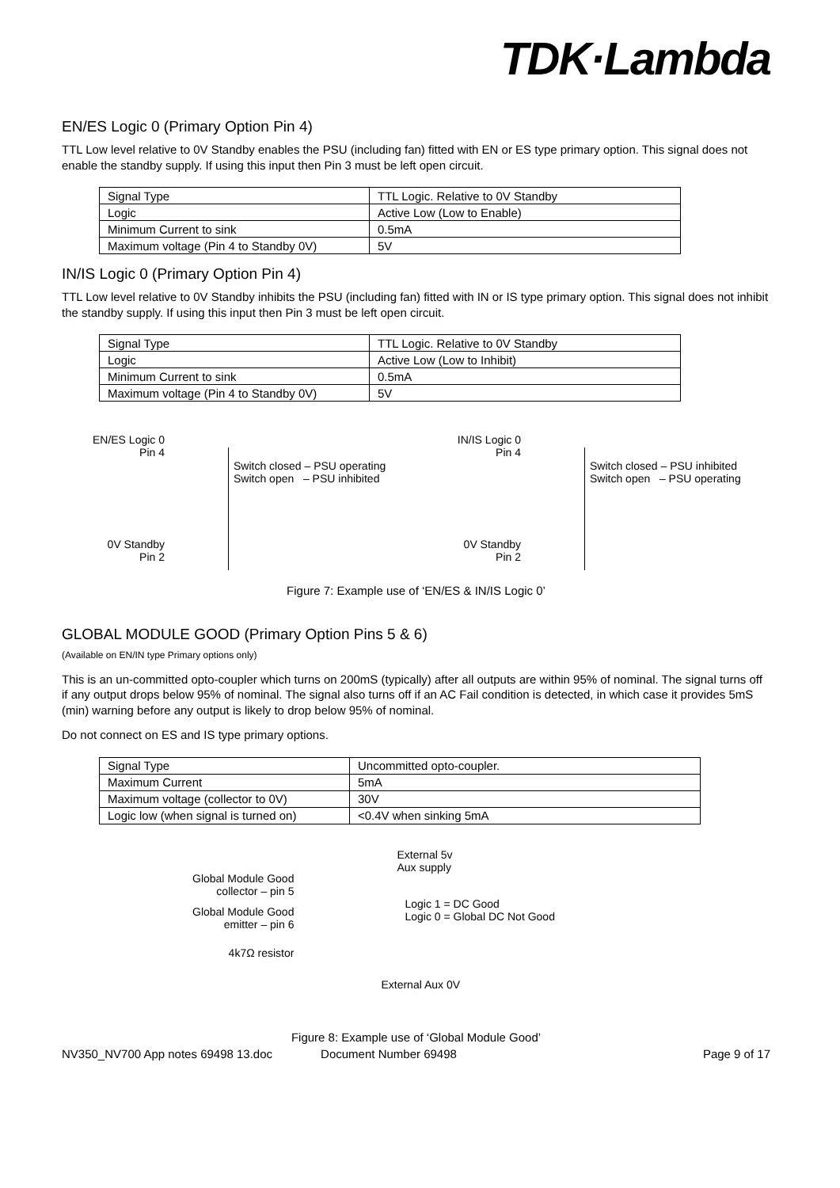TDK·Lambda
EN/ES Logic 0 (Primary Option Pin 4)
TTL Low level relative to 0V Standby enables the PSU (including fan) fitted with EN or ES type primary option. This signal does not enable the standby supply. If using this input then Pin 3 must be left open circuit.
| Signal Type | TTL Logic. Relative to 0V Standby |
| Logic | Active Low (Low to Enable) |
| Minimum Current to sink | 0.5mA |
| Maximum voltage (Pin 4 to Standby 0V) | 5V |
IN/IS Logic 0 (Primary Option Pin 4)
TTL Low level relative to 0V Standby inhibits the PSU (including fan) fitted with IN or IS type primary option. This signal does not inhibit the standby supply. If using this input then Pin 3 must be left open circuit.
| Signal Type | TTL Logic. Relative to 0V Standby |
| Logic | Active Low (Low to Inhibit) |
| Minimum Current to sink | 0.5mA |
| Maximum voltage (Pin 4 to Standby 0V) | 5V |
EN/ES Logic 0
Pin 4
0V Standby
Pin 2
Switch closed – PSU operating
Switch open – PSU inhibited
IN/IS Logic 0
Pin 4
0V Standby
Pin 2
Switch closed – PSU inhibited
Switch open – PSU operating
Figure 7: Example use of ‘EN/ES & IN/IS Logic 0’
GLOBAL MODULE GOOD (Primary Option Pins 5 & 6)
(Available on EN/IN type Primary options only)
This is an un-committed opto-coupler which turns on 200mS (typically) after all outputs are within 95% of nominal. The signal turns off if any output drops below 95% of nominal. The signal also turns off if an AC Fail condition is detected, in which case it provides 5mS (min) warning before any output is likely to drop below 95% of nominal.
Do not connect on ES and IS type primary options.
| Signal Type | Uncommitted opto-coupler. |
| Maximum Current | 5mA |
| Maximum voltage (collector to 0V) | 30V |
| Logic low (when signal is turned on) | <0.4V when sinking 5mA |
Global Module Good
collector – pin 5
Global Module Good
emitter – pin 6
4k7Ω resistor
External 5v
Aux supply
Logic 1 = DC Good
Logic 0 = Global DC Not Good
External Aux 0V
Figure 8: Example use of ‘Global Module Good’
NV350_NV700 App notes 69498 13.doc Document Number 69498 Page 9 of 17